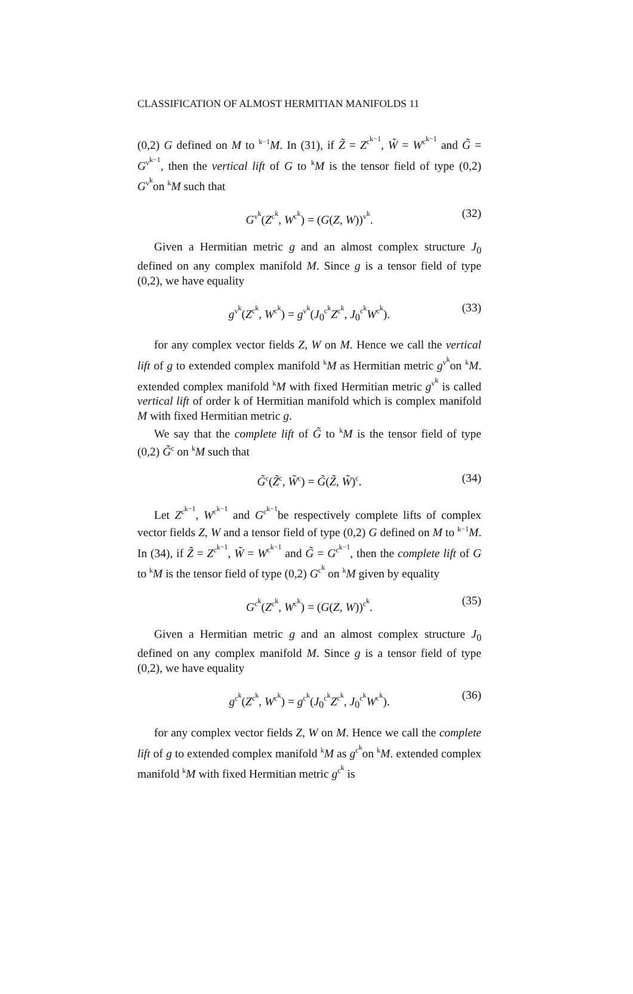CLASSIFICATION OF ALMOST HERMITIAN MANIFOLDS 11
(0,2) G defined on M to <sup>k−1</sup>M. In (31), if Z̃ = Z<sup>c<sup>k−1</sup></sup>, W̃ = W<sup>c<sup>k−1</sup></sup> and G̃ = G<sup>v<sup>k−1</sup></sup>, then the vertical lift of G to <sup>k</sup>M is the tensor field of type (0,2) G<sup>v<sup>k</sup></sup>on <sup>k</sup>M such that
G<sup>v<sup>k</sup></sup>(Z<sup>c<sup>k</sup></sup>, W<sup>c<sup>k</sup></sup>) = (G(Z, W))<sup>v<sup>k</sup></sup>. (32)
Given a Hermitian metric g and an almost complex structure J<sub>0</sub> defined on any complex manifold M. Since g is a tensor field of type (0,2), we have equality
g<sup>v<sup>k</sup></sup>(Z<sup>c<sup>k</sup></sup>, W<sup>c<sup>k</sup></sup>) = g<sup>v<sup>k</sup></sup>(J<sub>0</sub><sup>c<sup>k</sup></sup>Z<sup>c<sup>k</sup></sup>, J<sub>0</sub><sup>c<sup>k</sup></sup>W<sup>c<sup>k</sup></sup>). (33)
for any complex vector fields Z, W on M. Hence we call the vertical lift of g to extended complex manifold <sup>k</sup>M as Hermitian metric g<sup>v<sup>k</sup></sup>on <sup>k</sup>M. extended complex manifold <sup>k</sup>M with fixed Hermitian metric g<sup>v<sup>k</sup></sup> is called vertical lift of order k of Hermitian manifold which is complex manifold M with fixed Hermitian metric g.
We say that the complete lift of G̃ to <sup>k</sup>M is the tensor field of type (0,2) G̃<sup>c</sup> on <sup>k</sup>M such that
G̃<sup>c</sup>(Z̃<sup>c</sup>, W̃<sup>c</sup>) = G̃(Z̃, W̃)<sup>c</sup>. (34)
Let Z<sup>c<sup>k−1</sup></sup>, W<sup>c<sup>k−1</sup></sup> and G<sup>c<sup>k−1</sup></sup>be respectively complete lifts of complex vector fields Z, W and a tensor field of type (0,2) G defined on M to <sup>k−1</sup>M. In (34), if Z̃ = Z<sup>c<sup>k−1</sup></sup>, W̃ = W<sup>c<sup>k−1</sup></sup> and G̃ = G<sup>c<sup>k−1</sup></sup>, then the complete lift of G to <sup>k</sup>M is the tensor field of type (0,2) G<sup>c<sup>k</sup></sup> on <sup>k</sup>M given by equality
G<sup>c<sup>k</sup></sup>(Z<sup>c<sup>k</sup></sup>, W<sup>c<sup>k</sup></sup>) = (G(Z, W))<sup>c<sup>k</sup></sup>. (35)
Given a Hermitian metric g and an almost complex structure J<sub>0</sub> defined on any complex manifold M. Since g is a tensor field of type (0,2), we have equality
g<sup>c<sup>k</sup></sup>(Z<sup>c<sup>k</sup></sup>, W<sup>c<sup>k</sup></sup>) = g<sup>c<sup>k</sup></sup>(J<sub>0</sub><sup>c<sup>k</sup></sup>Z<sup>c<sup>k</sup></sup>, J<sub>0</sub><sup>c<sup>k</sup></sup>W<sup>c<sup>k</sup></sup>). (36)
for any complex vector fields Z, W on M. Hence we call the complete lift of g to extended complex manifold <sup>k</sup>M as g<sup>c<sup>k</sup></sup>on <sup>k</sup>M. extended complex manifold <sup>k</sup>M with fixed Hermitian metric g<sup>c<sup>k</sup></sup> is